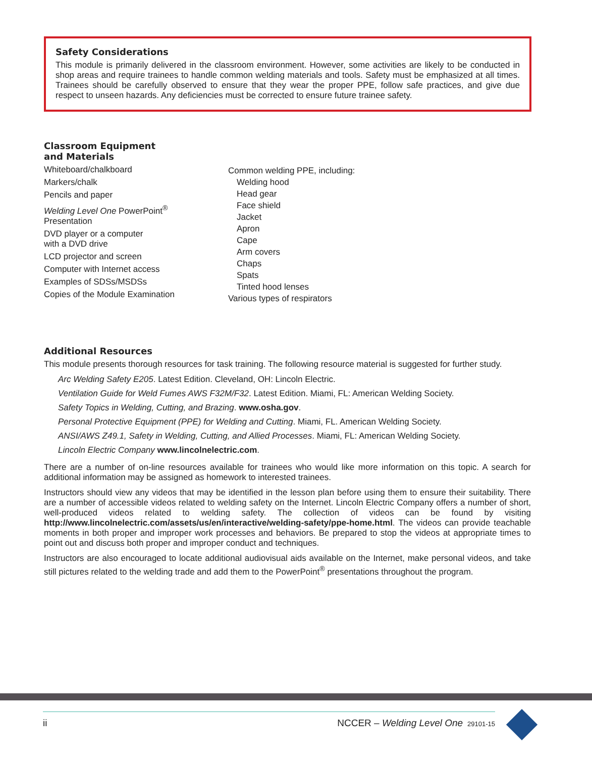Safety Considerations
This module is primarily delivered in the classroom environment. However, some activities are likely to be conducted in shop areas and require trainees to handle common welding materials and tools. Safety must be emphasized at all times. Trainees should be carefully observed to ensure that they wear the proper PPE, follow safe practices, and give due respect to unseen hazards. Any deficiencies must be corrected to ensure future trainee safety.
Classroom Equipment
and Materials
Whiteboard/chalkboard
Markers/chalk
Pencils and paper
Welding Level One PowerPoint<sup>®</sup>
Presentation
DVD player or a computer
with a DVD drive
LCD projector and screen
Computer with Internet access
Examples of SDSs/MSDSs
Copies of the Module Examination
Common welding PPE, including:
Welding hood
Head gear
Face shield
Jacket
Apron
Cape
Arm covers
Chaps
Spats
Tinted hood lenses
Various types of respirators
Additional Resources
This module presents thorough resources for task training. The following resource material is suggested for further study.
Arc Welding Safety E205. Latest Edition. Cleveland, OH: Lincoln Electric.
Ventilation Guide for Weld Fumes AWS F32M/F32. Latest Edition. Miami, FL: American Welding Society.
Safety Topics in Welding, Cutting, and Brazing. www.osha.gov.
Personal Protective Equipment (PPE) for Welding and Cutting. Miami, FL. American Welding Society.
ANSI/AWS Z49.1, Safety in Welding, Cutting, and Allied Processes. Miami, FL: American Welding Society.
Lincoln Electric Company www.lincolnelectric.com.
There are a number of on-line resources available for trainees who would like more information on this topic. A search for additional information may be assigned as homework to interested trainees.
Instructors should view any videos that may be identified in the lesson plan before using them to ensure their suitability. There are a number of accessible videos related to welding safety on the Internet. Lincoln Electric Company offers a number of short, well-produced videos related to welding safety. The collection of videos can be found by visiting http://www.lincolnelectric.com/assets/us/en/interactive/welding-safety/ppe-home.html. The videos can provide teachable moments in both proper and improper work processes and behaviors. Be prepared to stop the videos at appropriate times to point out and discuss both proper and improper conduct and techniques.
Instructors are also encouraged to locate additional audiovisual aids available on the Internet, make personal videos, and take still pictures related to the welding trade and add them to the PowerPoint<sup>®</sup> presentations throughout the program.
ii NCCER – Welding Level One 29101-15